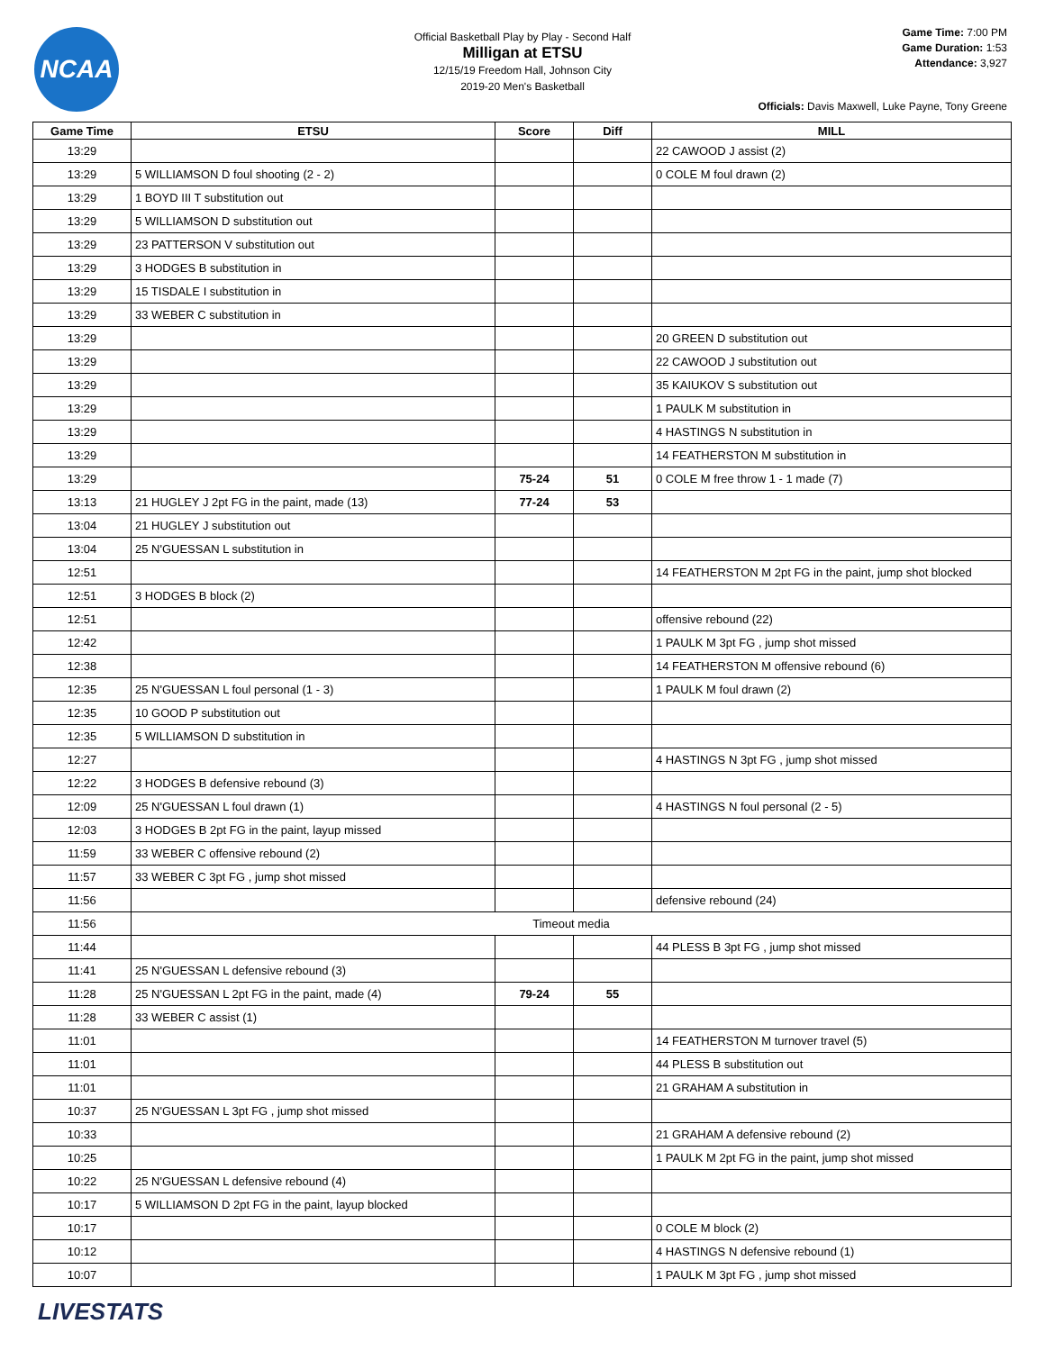NCAA
Official Basketball Play by Play - Second Half
Milligan at ETSU
12/15/19 Freedom Hall, Johnson City
2019-20 Men's Basketball
Game Time: 7:00 PM
Game Duration: 1:53
Attendance: 3,927
Officials: Davis Maxwell, Luke Payne, Tony Greene
| Game Time | ETSU | Score | Diff | MILL |
| --- | --- | --- | --- | --- |
| 13:29 | | | | 22 CAWOOD J assist (2) |
| 13:29 | 5 WILLIAMSON D foul shooting (2 - 2) | | | 0 COLE M foul drawn (2) |
| 13:29 | 1 BOYD III T substitution out | | | |
| 13:29 | 5 WILLIAMSON D substitution out | | | |
| 13:29 | 23 PATTERSON V substitution out | | | |
| 13:29 | 3 HODGES B substitution in | | | |
| 13:29 | 15 TISDALE I substitution in | | | |
| 13:29 | 33 WEBER C substitution in | | | |
| 13:29 | | | | 20 GREEN D substitution out |
| 13:29 | | | | 22 CAWOOD J substitution out |
| 13:29 | | | | 35 KAIUKOV S substitution out |
| 13:29 | | | | 1 PAULK M substitution in |
| 13:29 | | | | 4 HASTINGS N substitution in |
| 13:29 | | | | 14 FEATHERSTON M substitution in |
| 13:29 | | 75-24 | 51 | 0 COLE M free throw 1 - 1 made (7) |
| 13:13 | 21 HUGLEY J 2pt FG in the paint, made (13) | 77-24 | 53 | |
| 13:04 | 21 HUGLEY J substitution out | | | |
| 13:04 | 25 N'GUESSAN L substitution in | | | |
| 12:51 | | | | 14 FEATHERSTON M 2pt FG in the paint, jump shot blocked |
| 12:51 | 3 HODGES B block (2) | | | |
| 12:51 | | | | offensive rebound (22) |
| 12:42 | | | | 1 PAULK M 3pt FG , jump shot missed |
| 12:38 | | | | 14 FEATHERSTON M offensive rebound (6) |
| 12:35 | 25 N'GUESSAN L foul personal (1 - 3) | | | 1 PAULK M foul drawn (2) |
| 12:35 | 10 GOOD P substitution out | | | |
| 12:35 | 5 WILLIAMSON D substitution in | | | |
| 12:27 | | | | 4 HASTINGS N 3pt FG , jump shot missed |
| 12:22 | 3 HODGES B defensive rebound (3) | | | |
| 12:09 | 25 N'GUESSAN L foul drawn (1) | | | 4 HASTINGS N foul personal (2 - 5) |
| 12:03 | 3 HODGES B 2pt FG in the paint, layup missed | | | |
| 11:59 | 33 WEBER C offensive rebound (2) | | | |
| 11:57 | 33 WEBER C 3pt FG , jump shot missed | | | |
| 11:56 | | | | defensive rebound (24) |
| 11:56 | Timeout media | | | |
| 11:44 | | | | 44 PLESS B 3pt FG , jump shot missed |
| 11:41 | 25 N'GUESSAN L defensive rebound (3) | | | |
| 11:28 | 25 N'GUESSAN L 2pt FG in the paint, made (4) | 79-24 | 55 | |
| 11:28 | 33 WEBER C assist (1) | | | |
| 11:01 | | | | 14 FEATHERSTON M turnover travel (5) |
| 11:01 | | | | 44 PLESS B substitution out |
| 11:01 | | | | 21 GRAHAM A substitution in |
| 10:37 | 25 N'GUESSAN L 3pt FG , jump shot missed | | | |
| 10:33 | | | | 21 GRAHAM A defensive rebound (2) |
| 10:25 | | | | 1 PAULK M 2pt FG in the paint, jump shot missed |
| 10:22 | 25 N'GUESSAN L defensive rebound (4) | | | |
| 10:17 | 5 WILLIAMSON D 2pt FG in the paint, layup blocked | | | |
| 10:17 | | | | 0 COLE M block (2) |
| 10:12 | | | | 4 HASTINGS N defensive rebound (1) |
| 10:07 | | | | 1 PAULK M 3pt FG , jump shot missed |
LIVESTATS